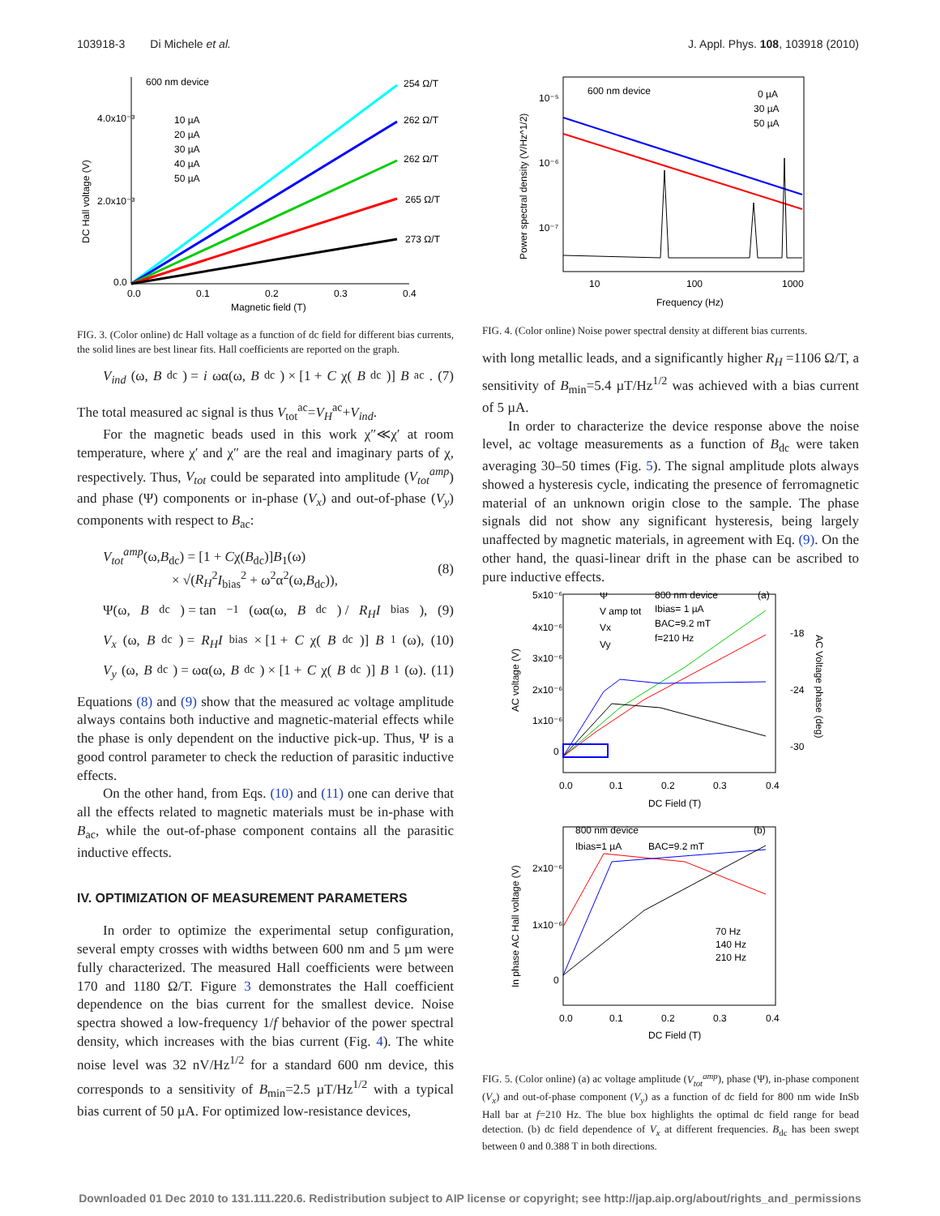103918-3 Di Michele et al. J. Appl. Phys. 108, 103918 (2010)
600 nm device
DC Hall voltage (V)
4.0x10⁻³
2.0x10⁻³
0.0
0.0
0.1
0.2
0.3
0.4
Magnetic field (T)
10 µA
20 µA
30 µA
40 µA
50 µA
254 Ω/T
262 Ω/T
262 Ω/T
265 Ω/T
273 Ω/T
FIG. 3. (Color online) dc Hall voltage as a function of dc field for different bias currents, the solid lines are best linear fits. Hall coefficients are reported on the graph.
V<sub>ind</sub> (ω, B<sub>dc</sub>) = i ωα(ω, B<sub>dc</sub>) × [1 + C χ(B<sub>dc</sub>)] B<sub>ac</sub>. (7)
The total measured ac signal is thus V<sub>tot</sub><sup>ac</sup>=V<sub>H</sub><sup>ac</sup>+V<sub>ind</sub>.
For the magnetic beads used in this work χ″≪χ′ at room temperature, where χ′ and χ″ are the real and imaginary parts of χ, respectively. Thus, V<sub>tot</sub> could be separated into amplitude (V<sub>tot</sub><sup>amp</sup>) and phase (Ψ) components or in-phase (V<sub>x</sub>) and out-of-phase (V<sub>y</sub>) components with respect to B<sub>ac</sub>:
V<sub>tot</sub><sup>amp</sup>(ω,B<sub>dc</sub>) = [1 + Cχ(B<sub>dc</sub>)]B<sub>1</sub>(ω)
× √(R<sub>H</sub><sup>2</sup>I<sub>bias</sub><sup>2</sup> + ω<sup>2</sup>α<sup>2</sup>(ω,B<sub>dc</sub>)),
(8)
Ψ(ω, B<sub>dc</sub>) = tan<sup>−1</sup>(ωα(ω, B<sub>dc</sub>) / R<sub>H</sub>I<sub>bias</sub>), (9)
V<sub>x</sub> (ω, B<sub>dc</sub>) = R<sub>H</sub>I<sub>bias</sub> × [1 + C χ(B<sub>dc</sub>)] B<sub>1</sub>(ω), (10)
V<sub>y</sub> (ω, B<sub>dc</sub>) = ωα(ω, B<sub>dc</sub>) × [1 + C χ(B<sub>dc</sub>)] B<sub>1</sub>(ω). (11)
Equations (8) and (9) show that the measured ac voltage amplitude always contains both inductive and magnetic-material effects while the phase is only dependent on the inductive pick-up. Thus, Ψ is a good control parameter to check the reduction of parasitic inductive effects.
On the other hand, from Eqs. (10) and (11) one can derive that all the effects related to magnetic materials must be in-phase with B<sub>ac</sub>, while the out-of-phase component contains all the parasitic inductive effects.
IV. OPTIMIZATION OF MEASUREMENT PARAMETERS
In order to optimize the experimental setup configuration, several empty crosses with widths between 600 nm and 5 µm were fully characterized. The measured Hall coefficients were between 170 and 1180 Ω/T. Figure 3 demonstrates the Hall coefficient dependence on the bias current for the smallest device. Noise spectra showed a low-frequency 1/f behavior of the power spectral density, which increases with the bias current (Fig. 4). The white noise level was 32 nV/Hz<sup>1/2</sup> for a standard 600 nm device, this corresponds to a sensitivity of B<sub>min</sub>=2.5 µT/Hz<sup>1/2</sup> with a typical bias current of 50 µA. For optimized low-resistance devices,
Power spectral density (V/Hz^1/2)
10⁻⁵
10⁻⁶
10⁻⁷
600 nm device
0 µA
30 µA
50 µA
10
100
1000
Frequency (Hz)
FIG. 4. (Color online) Noise power spectral density at different bias currents.
with long metallic leads, and a significantly higher R<sub>H</sub> =1106 Ω/T, a sensitivity of B<sub>min</sub>=5.4 µT/Hz<sup>1/2</sup> was achieved with a bias current of 5 µA.
In order to characterize the device response above the noise level, ac voltage measurements as a function of B<sub>dc</sub> were taken averaging 30–50 times (Fig. 5). The signal amplitude plots always showed a hysteresis cycle, indicating the presence of ferromagnetic material of an unknown origin close to the sample. The phase signals did not show any significant hysteresis, being largely unaffected by magnetic materials, in agreement with Eq. (9). On the other hand, the quasi-linear drift in the phase can be ascribed to pure inductive effects.
AC voltage (V)
5x10⁻⁶
4x10⁻⁶
3x10⁻⁶
2x10⁻⁶
1x10⁻⁶
0
Ψ
V amp tot
Vx
Vy
800 nm device
Ibias= 1 µA
BAC=9.2 mT
f=210 Hz
(a)
-18
-24
-30
AC Voltage phase (deg)
0.0
0.1
0.2
0.3
0.4
DC Field (T)
In phase AC Hall voltage (V)
2x10⁻⁶
1x10⁻⁶
0
800 nm device
(b)
Ibias=1 µA
BAC=9.2 mT
70 Hz
140 Hz
210 Hz
0.0
0.1
0.2
0.3
0.4
DC Field (T)
FIG. 5. (Color online) (a) ac voltage amplitude (V<sub>tot</sub><sup>amp</sup>), phase (Ψ), in-phase component (V<sub>x</sub>) and out-of-phase component (V<sub>y</sub>) as a function of dc field for 800 nm wide InSb Hall bar at f=210 Hz. The blue box highlights the optimal dc field range for bead detection. (b) dc field dependence of V<sub>x</sub> at different frequencies. B<sub>dc</sub> has been swept between 0 and 0.388 T in both directions.
Downloaded 01 Dec 2010 to 131.111.220.6. Redistribution subject to AIP license or copyright; see http://jap.aip.org/about/rights_and_permissions